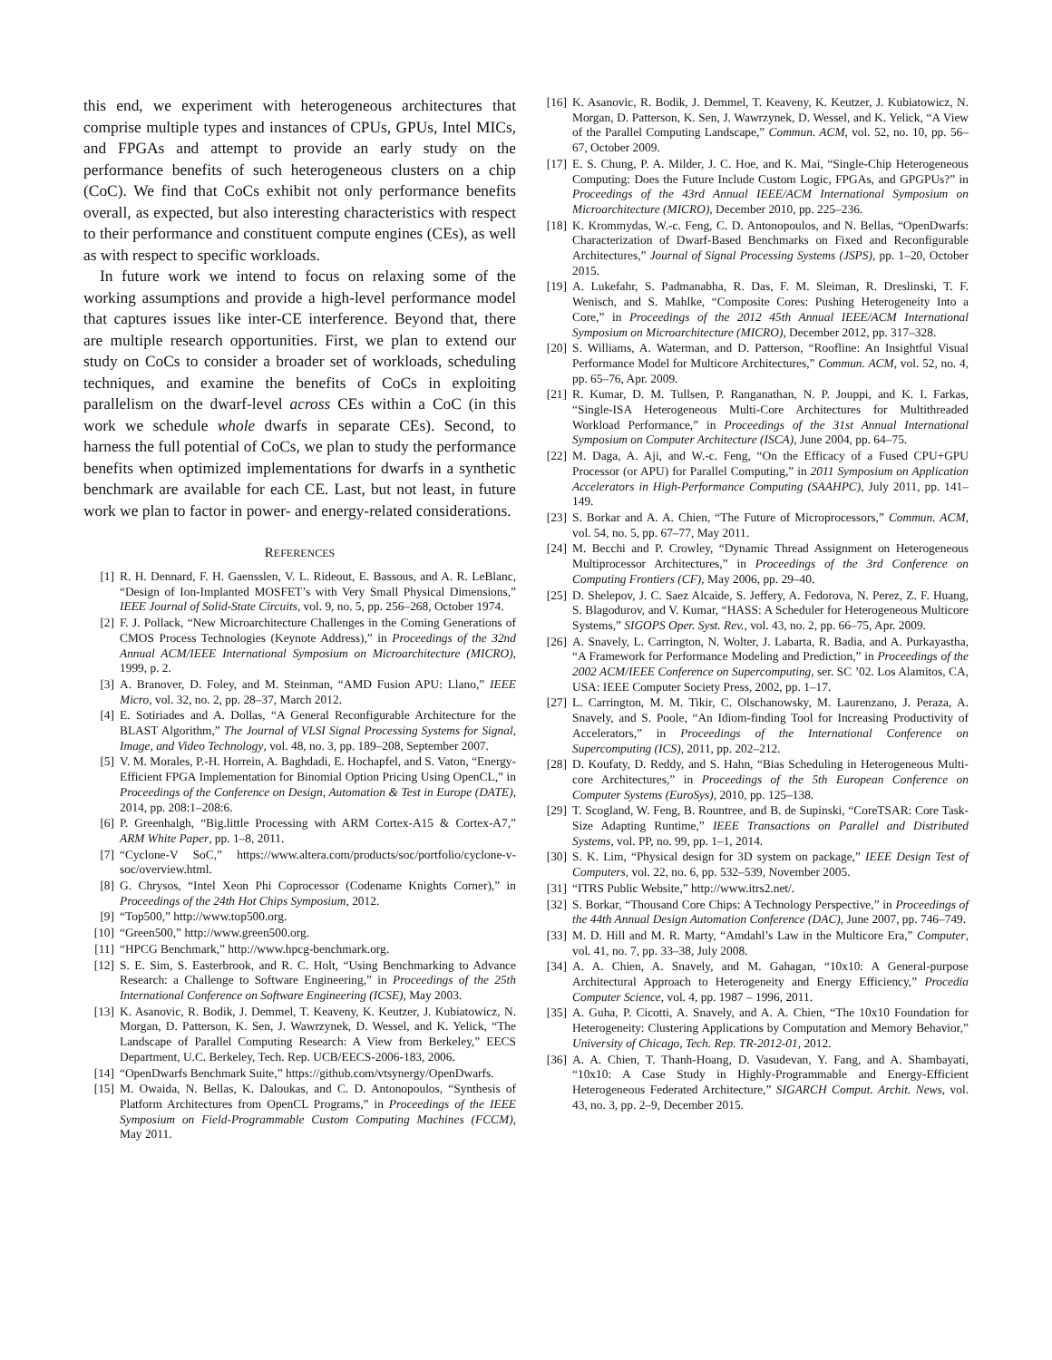this end, we experiment with heterogeneous architectures that comprise multiple types and instances of CPUs, GPUs, Intel MICs, and FPGAs and attempt to provide an early study on the performance benefits of such heterogeneous clusters on a chip (CoC). We find that CoCs exhibit not only performance benefits overall, as expected, but also interesting characteristics with respect to their performance and constituent compute engines (CEs), as well as with respect to specific workloads.
In future work we intend to focus on relaxing some of the working assumptions and provide a high-level performance model that captures issues like inter-CE interference. Beyond that, there are multiple research opportunities. First, we plan to extend our study on CoCs to consider a broader set of workloads, scheduling techniques, and examine the benefits of CoCs in exploiting parallelism on the dwarf-level across CEs within a CoC (in this work we schedule whole dwarfs in separate CEs). Second, to harness the full potential of CoCs, we plan to study the performance benefits when optimized implementations for dwarfs in a synthetic benchmark are available for each CE. Last, but not least, in future work we plan to factor in power- and energy-related considerations.
REFERENCES
[1] R. H. Dennard, F. H. Gaensslen, V. L. Rideout, E. Bassous, and A. R. LeBlanc, “Design of Ion-Implanted MOSFET’s with Very Small Physical Dimensions,” IEEE Journal of Solid-State Circuits, vol. 9, no. 5, pp. 256–268, October 1974.
[2] F. J. Pollack, “New Microarchitecture Challenges in the Coming Generations of CMOS Process Technologies (Keynote Address),” in Proceedings of the 32nd Annual ACM/IEEE International Symposium on Microarchitecture (MICRO), 1999, p. 2.
[3] A. Branover, D. Foley, and M. Steinman, “AMD Fusion APU: Llano,” IEEE Micro, vol. 32, no. 2, pp. 28–37, March 2012.
[4] E. Sotiriades and A. Dollas, “A General Reconfigurable Architecture for the BLAST Algorithm,” The Journal of VLSI Signal Processing Systems for Signal, Image, and Video Technology, vol. 48, no. 3, pp. 189–208, September 2007.
[5] V. M. Morales, P.-H. Horrein, A. Baghdadi, E. Hochapfel, and S. Vaton, “Energy-Efficient FPGA Implementation for Binomial Option Pricing Using OpenCL,” in Proceedings of the Conference on Design, Automation & Test in Europe (DATE), 2014, pp. 208:1–208:6.
[6] P. Greenhalgh, “Big.little Processing with ARM Cortex-A15 & Cortex-A7,” ARM White Paper, pp. 1–8, 2011.
[7] “Cyclone-V SoC,” https://www.altera.com/products/soc/portfolio/cyclone-v-soc/overview.html.
[8] G. Chrysos, “Intel Xeon Phi Coprocessor (Codename Knights Corner),” in Proceedings of the 24th Hot Chips Symposium, 2012.
[9] “Top500,” http://www.top500.org.
[10] “Green500,” http://www.green500.org.
[11] “HPCG Benchmark,” http://www.hpcg-benchmark.org.
[12] S. E. Sim, S. Easterbrook, and R. C. Holt, “Using Benchmarking to Advance Research: a Challenge to Software Engineering,” in Proceedings of the 25th International Conference on Software Engineering (ICSE), May 2003.
[13] K. Asanovic, R. Bodik, J. Demmel, T. Keaveny, K. Keutzer, J. Kubiatowicz, N. Morgan, D. Patterson, K. Sen, J. Wawrzynek, D. Wessel, and K. Yelick, “The Landscape of Parallel Computing Research: A View from Berkeley,” EECS Department, U.C. Berkeley, Tech. Rep. UCB/EECS-2006-183, 2006.
[14] “OpenDwarfs Benchmark Suite,” https://github.com/vtsynergy/OpenDwarfs.
[15] M. Owaida, N. Bellas, K. Daloukas, and C. D. Antonopoulos, “Synthesis of Platform Architectures from OpenCL Programs,” in Proceedings of the IEEE Symposium on Field-Programmable Custom Computing Machines (FCCM), May 2011.
[16] K. Asanovic, R. Bodik, J. Demmel, T. Keaveny, K. Keutzer, J. Kubiatowicz, N. Morgan, D. Patterson, K. Sen, J. Wawrzynek, D. Wessel, and K. Yelick, “A View of the Parallel Computing Landscape,” Commun. ACM, vol. 52, no. 10, pp. 56–67, October 2009.
[17] E. S. Chung, P. A. Milder, J. C. Hoe, and K. Mai, “Single-Chip Heterogeneous Computing: Does the Future Include Custom Logic, FPGAs, and GPGPUs?” in Proceedings of the 43rd Annual IEEE/ACM International Symposium on Microarchitecture (MICRO), December 2010, pp. 225–236.
[18] K. Krommydas, W.-c. Feng, C. D. Antonopoulos, and N. Bellas, “OpenDwarfs: Characterization of Dwarf-Based Benchmarks on Fixed and Reconfigurable Architectures,” Journal of Signal Processing Systems (JSPS), pp. 1–20, October 2015.
[19] A. Lukefahr, S. Padmanabha, R. Das, F. M. Sleiman, R. Dreslinski, T. F. Wenisch, and S. Mahlke, “Composite Cores: Pushing Heterogeneity Into a Core,” in Proceedings of the 2012 45th Annual IEEE/ACM International Symposium on Microarchitecture (MICRO), December 2012, pp. 317–328.
[20] S. Williams, A. Waterman, and D. Patterson, “Roofline: An Insightful Visual Performance Model for Multicore Architectures,” Commun. ACM, vol. 52, no. 4, pp. 65–76, Apr. 2009.
[21] R. Kumar, D. M. Tullsen, P. Ranganathan, N. P. Jouppi, and K. I. Farkas, “Single-ISA Heterogeneous Multi-Core Architectures for Multithreaded Workload Performance,” in Proceedings of the 31st Annual International Symposium on Computer Architecture (ISCA), June 2004, pp. 64–75.
[22] M. Daga, A. Aji, and W.-c. Feng, “On the Efficacy of a Fused CPU+GPU Processor (or APU) for Parallel Computing,” in 2011 Symposium on Application Accelerators in High-Performance Computing (SAAHPC), July 2011, pp. 141–149.
[23] S. Borkar and A. A. Chien, “The Future of Microprocessors,” Commun. ACM, vol. 54, no. 5, pp. 67–77, May 2011.
[24] M. Becchi and P. Crowley, “Dynamic Thread Assignment on Heterogeneous Multiprocessor Architectures,” in Proceedings of the 3rd Conference on Computing Frontiers (CF), May 2006, pp. 29–40.
[25] D. Shelepov, J. C. Saez Alcaide, S. Jeffery, A. Fedorova, N. Perez, Z. F. Huang, S. Blagodurov, and V. Kumar, “HASS: A Scheduler for Heterogeneous Multicore Systems,” SIGOPS Oper. Syst. Rev., vol. 43, no. 2, pp. 66–75, Apr. 2009.
[26] A. Snavely, L. Carrington, N. Wolter, J. Labarta, R. Badia, and A. Purkayastha, “A Framework for Performance Modeling and Prediction,” in Proceedings of the 2002 ACM/IEEE Conference on Supercomputing, ser. SC ’02. Los Alamitos, CA, USA: IEEE Computer Society Press, 2002, pp. 1–17.
[27] L. Carrington, M. M. Tikir, C. Olschanowsky, M. Laurenzano, J. Peraza, A. Snavely, and S. Poole, “An Idiom-finding Tool for Increasing Productivity of Accelerators,” in Proceedings of the International Conference on Supercomputing (ICS), 2011, pp. 202–212.
[28] D. Koufaty, D. Reddy, and S. Hahn, “Bias Scheduling in Heterogeneous Multi-core Architectures,” in Proceedings of the 5th European Conference on Computer Systems (EuroSys), 2010, pp. 125–138.
[29] T. Scogland, W. Feng, B. Rountree, and B. de Supinski, “CoreTSAR: Core Task-Size Adapting Runtime,” IEEE Transactions on Parallel and Distributed Systems, vol. PP, no. 99, pp. 1–1, 2014.
[30] S. K. Lim, “Physical design for 3D system on package,” IEEE Design Test of Computers, vol. 22, no. 6, pp. 532–539, November 2005.
[31] “ITRS Public Website,” http://www.itrs2.net/.
[32] S. Borkar, “Thousand Core Chips: A Technology Perspective,” in Proceedings of the 44th Annual Design Automation Conference (DAC), June 2007, pp. 746–749.
[33] M. D. Hill and M. R. Marty, “Amdahl’s Law in the Multicore Era,” Computer, vol. 41, no. 7, pp. 33–38, July 2008.
[34] A. A. Chien, A. Snavely, and M. Gahagan, “10x10: A General-purpose Architectural Approach to Heterogeneity and Energy Efficiency,” Procedia Computer Science, vol. 4, pp. 1987 – 1996, 2011.
[35] A. Guha, P. Cicotti, A. Snavely, and A. A. Chien, “The 10x10 Foundation for Heterogeneity: Clustering Applications by Computation and Memory Behavior,” University of Chicago, Tech. Rep. TR-2012-01, 2012.
[36] A. A. Chien, T. Thanh-Hoang, D. Vasudevan, Y. Fang, and A. Shambayati, “10x10: A Case Study in Highly-Programmable and Energy-Efficient Heterogeneous Federated Architecture,” SIGARCH Comput. Archit. News, vol. 43, no. 3, pp. 2–9, December 2015.